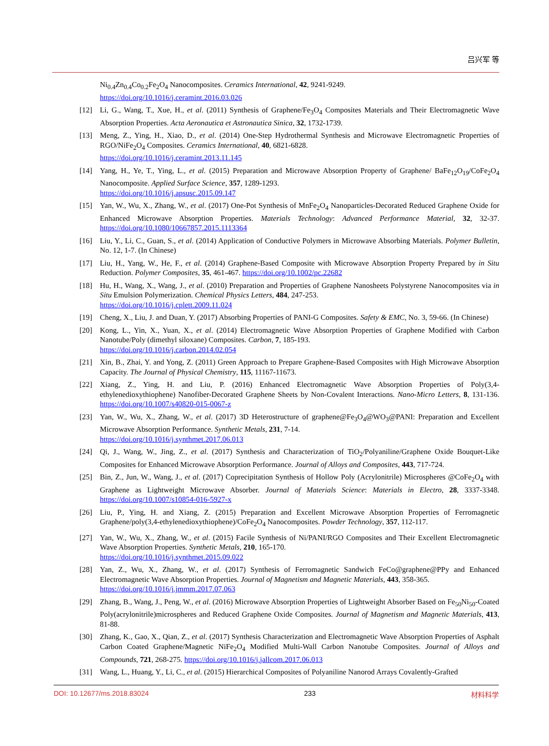吕兴军 等
Ni<sub>0.4</sub>Zn<sub>0.4</sub>Co<sub>0.2</sub>Fe<sub>2</sub>O<sub>4</sub> Nanocomposites. Ceramics International, 42, 9241-9249.
https://doi.org/10.1016/j.ceramint.2016.03.026
[12] Li, G., Wang, T., Xue, H., et al. (2011) Synthesis of Graphene/Fe<sub>3</sub>O<sub>4</sub> Composites Materials and Their Electromagnetic Wave Absorption Properties. Acta Aeronautica et Astronautica Sinica, 32, 1732-1739.
[13] Meng, Z., Ying, H., Xiao, D., et al. (2014) One-Step Hydrothermal Synthesis and Microwave Electromagnetic Properties of RGO/NiFe<sub>2</sub>O<sub>4</sub> Composites. Ceramics International, 40, 6821-6828.
https://doi.org/10.1016/j.ceramint.2013.11.145
[14] Yang, H., Ye, T., Ying, L., et al. (2015) Preparation and Microwave Absorption Property of Graphene/ BaFe<sub>12</sub>O<sub>19</sub>/CoFe<sub>2</sub>O<sub>4</sub> Nanocomposite. Applied Surface Science, 357, 1289-1293.
https://doi.org/10.1016/j.apsusc.2015.09.147
[15] Yan, W., Wu, X., Zhang, W., et al. (2017) One-Pot Synthesis of MnFe<sub>2</sub>O<sub>4</sub> Nanoparticles-Decorated Reduced Graphene Oxide for Enhanced Microwave Absorption Properties. Materials Technology: Advanced Performance Material, 32, 32-37. https://doi.org/10.1080/10667857.2015.1113364
[16] Liu, Y., Li, C., Guan, S., et al. (2014) Application of Conductive Polymers in Microwave Absorbing Materials. Polymer Bulletin, No. 12, 1-7. (In Chinese)
[17] Liu, H., Yang, W., He, F., et al. (2014) Graphene-Based Composite with Microwave Absorption Property Prepared by in Situ Reduction. Polymer Composites, 35, 461-467. https://doi.org/10.1002/pc.22682
[18] Hu, H., Wang, X., Wang, J., et al. (2010) Preparation and Properties of Graphene Nanosheets Polystyrene Nanocomposites via in Situ Emulsion Polymerization. Chemical Physics Letters, 484, 247-253.
https://doi.org/10.1016/j.cplett.2009.11.024
[19] Cheng, X., Liu, J. and Duan, Y. (2017) Absorbing Properties of PANI-G Composites. Safety & EMC, No. 3, 59-66. (In Chinese)
[20] Kong, L., Yin, X., Yuan, X., et al. (2014) Electromagnetic Wave Absorption Properties of Graphene Modified with Carbon Nanotube/Poly (dimethyl siloxane) Composites. Carbon, 7, 185-193.
https://doi.org/10.1016/j.carbon.2014.02.054
[21] Xin, B., Zhai, Y. and Yong, Z. (2011) Green Approach to Prepare Graphene-Based Composites with High Microwave Absorption Capacity. The Journal of Physical Chemistry, 115, 11167-11673.
[22] Xiang, Z., Ying, H. and Liu, P. (2016) Enhanced Electromagnetic Wave Absorption Properties of Poly(3,4-ethylenedioxythiophene) Nanofiber-Decorated Graphene Sheets by Non-Covalent Interactions. Nano-Micro Letters, 8, 131-136. https://doi.org/10.1007/s40820-015-0067-z
[23] Yan, W., Wu, X., Zhang, W., et al. (2017) 3D Heterostructure of graphene@Fe<sub>3</sub>O<sub>4</sub>@WO<sub>3</sub>@PANI: Preparation and Excellent Microwave Absorption Performance. Synthetic Metals, 231, 7-14.
https://doi.org/10.1016/j.synthmet.2017.06.013
[24] Qi, J., Wang, W., Jing, Z., et al. (2017) Synthesis and Characterization of TiO<sub>2</sub>/Polyaniline/Graphene Oxide Bouquet-Like Composites for Enhanced Microwave Absorption Performance. Journal of Alloys and Composites, 443, 717-724.
[25] Bin, Z., Jun, W., Wang, J., et al. (2017) Coprecipitation Synthesis of Hollow Poly (Acrylonitrile) Microspheres @CoFe<sub>2</sub>O<sub>4</sub> with Graphene as Lightweight Microwave Absorber. Journal of Materials Science: Materials in Electro, 28, 3337-3348. https://doi.org/10.1007/s10854-016-5927-x
[26] Liu, P., Ying, H. and Xiang, Z. (2015) Preparation and Excellent Microwave Absorption Properties of Ferromagnetic Graphene/poly(3,4-ethylenedioxythiophene)/CoFe<sub>2</sub>O<sub>4</sub> Nanocomposites. Powder Technology, 357, 112-117.
[27] Yan, W., Wu, X., Zhang, W., et al. (2015) Facile Synthesis of Ni/PANI/RGO Composites and Their Excellent Electromagnetic Wave Absorption Properties. Synthetic Metals, 210, 165-170.
https://doi.org/10.1016/j.synthmet.2015.09.022
[28] Yan, Z., Wu, X., Zhang, W., et al. (2017) Synthesis of Ferromagnetic Sandwich FeCo@graphene@PPy and Enhanced Electromagnetic Wave Absorption Properties. Journal of Magnetism and Magnetic Materials, 443, 358-365.
https://doi.org/10.1016/j.jmmm.2017.07.063
[29] Zhang, B., Wang, J., Peng, W., et al. (2016) Microwave Absorption Properties of Lightweight Absorber Based on Fe<sub>50</sub>Ni<sub>50</sub>-Coated Poly(acrylonitrile)microspheres and Reduced Graphene Oxide Composites. Journal of Magnetism and Magnetic Materials, 413, 81-88.
[30] Zhang, K., Gao, X., Qian, Z., et al. (2017) Synthesis Characterization and Electromagnetic Wave Absorption Properties of Asphalt Carbon Coated Graphene/Magnetic NiFe<sub>2</sub>O<sub>4</sub> Modified Multi-Wall Carbon Nanotube Composites. Journal of Alloys and Compounds, 721, 268-275. https://doi.org/10.1016/j.jallcom.2017.06.013
[31] Wang, L., Huang, Y., Li, C., et al. (2015) Hierarchical Composites of Polyaniline Nanorod Arrays Covalently-Grafted
DOI: 10.12677/ms.2018.83024 233 材料科学